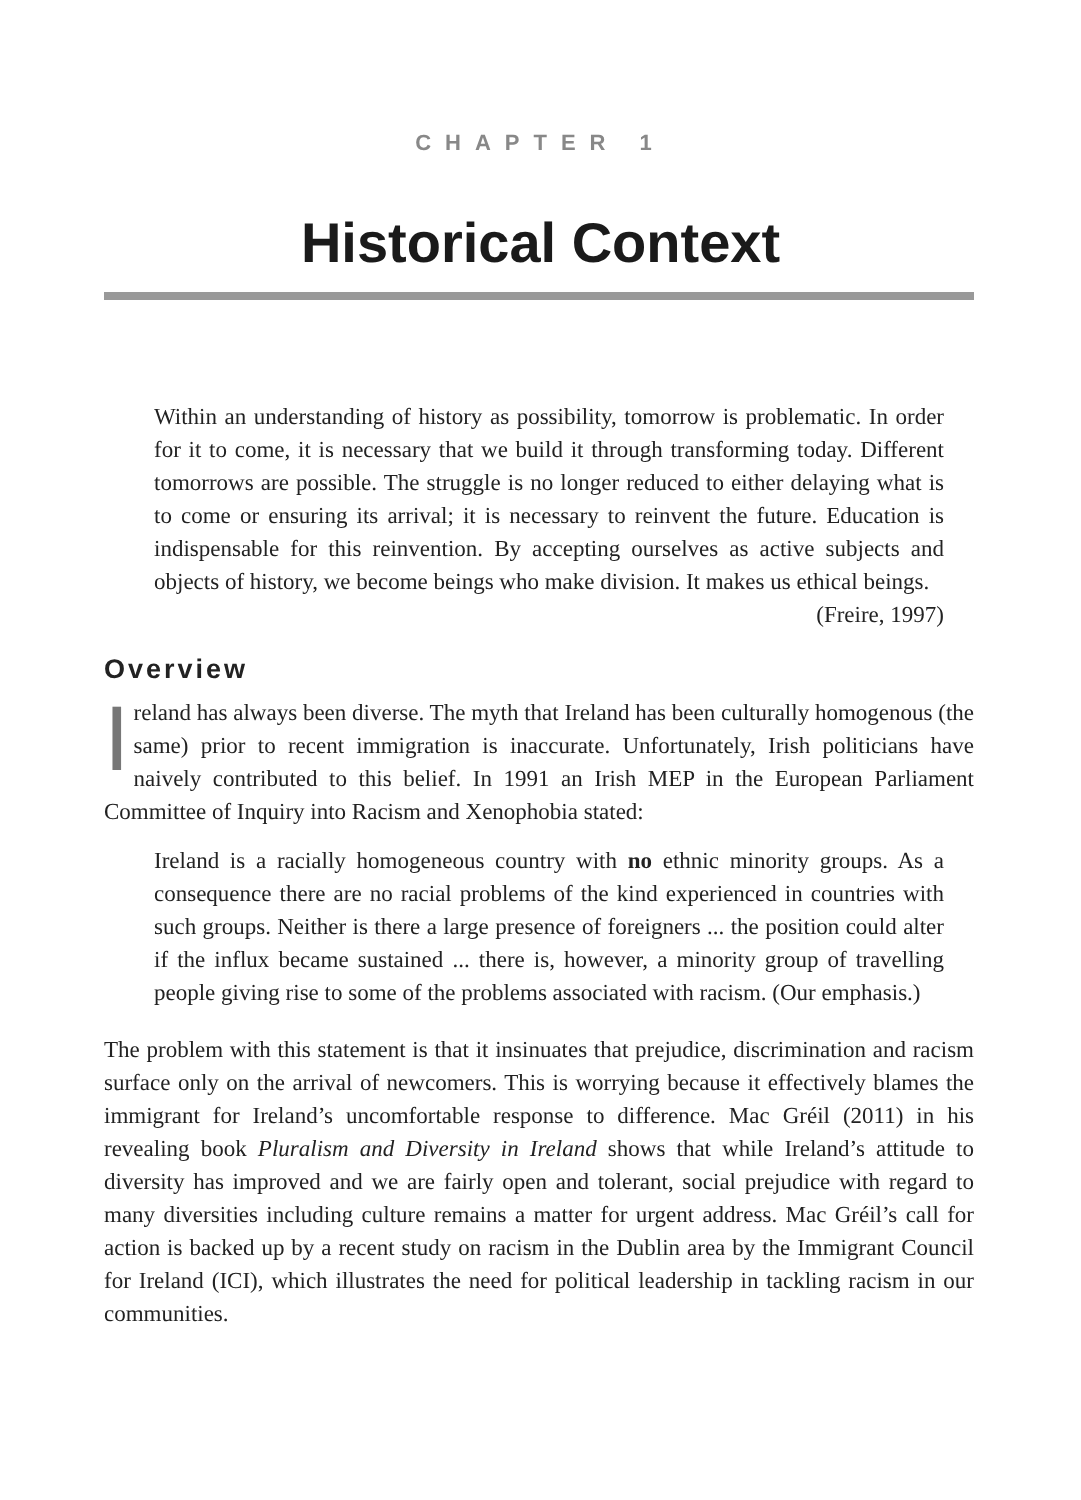CHAPTER 1
Historical Context
Within an understanding of history as possibility, tomorrow is problematic. In order for it to come, it is necessary that we build it through transforming today. Different tomorrows are possible. The struggle is no longer reduced to either delaying what is to come or ensuring its arrival; it is necessary to reinvent the future. Education is indispensable for this reinvention. By accepting ourselves as active subjects and objects of history, we become beings who make division. It makes us ethical beings.
(Freire, 1997)
Overview
Ireland has always been diverse. The myth that Ireland has been culturally homogenous (the same) prior to recent immigration is inaccurate. Unfortunately, Irish politicians have naively contributed to this belief. In 1991 an Irish MEP in the European Parliament Committee of Inquiry into Racism and Xenophobia stated:
Ireland is a racially homogeneous country with no ethnic minority groups. As a consequence there are no racial problems of the kind experienced in countries with such groups. Neither is there a large presence of foreigners ... the position could alter if the influx became sustained ... there is, however, a minority group of travelling people giving rise to some of the problems associated with racism. (Our emphasis.)
The problem with this statement is that it insinuates that prejudice, discrimination and racism surface only on the arrival of newcomers. This is worrying because it effectively blames the immigrant for Ireland’s uncomfortable response to difference. Mac Gréil (2011) in his revealing book Pluralism and Diversity in Ireland shows that while Ireland’s attitude to diversity has improved and we are fairly open and tolerant, social prejudice with regard to many diversities including culture remains a matter for urgent address. Mac Gréil’s call for action is backed up by a recent study on racism in the Dublin area by the Immigrant Council for Ireland (ICI), which illustrates the need for political leadership in tackling racism in our communities.